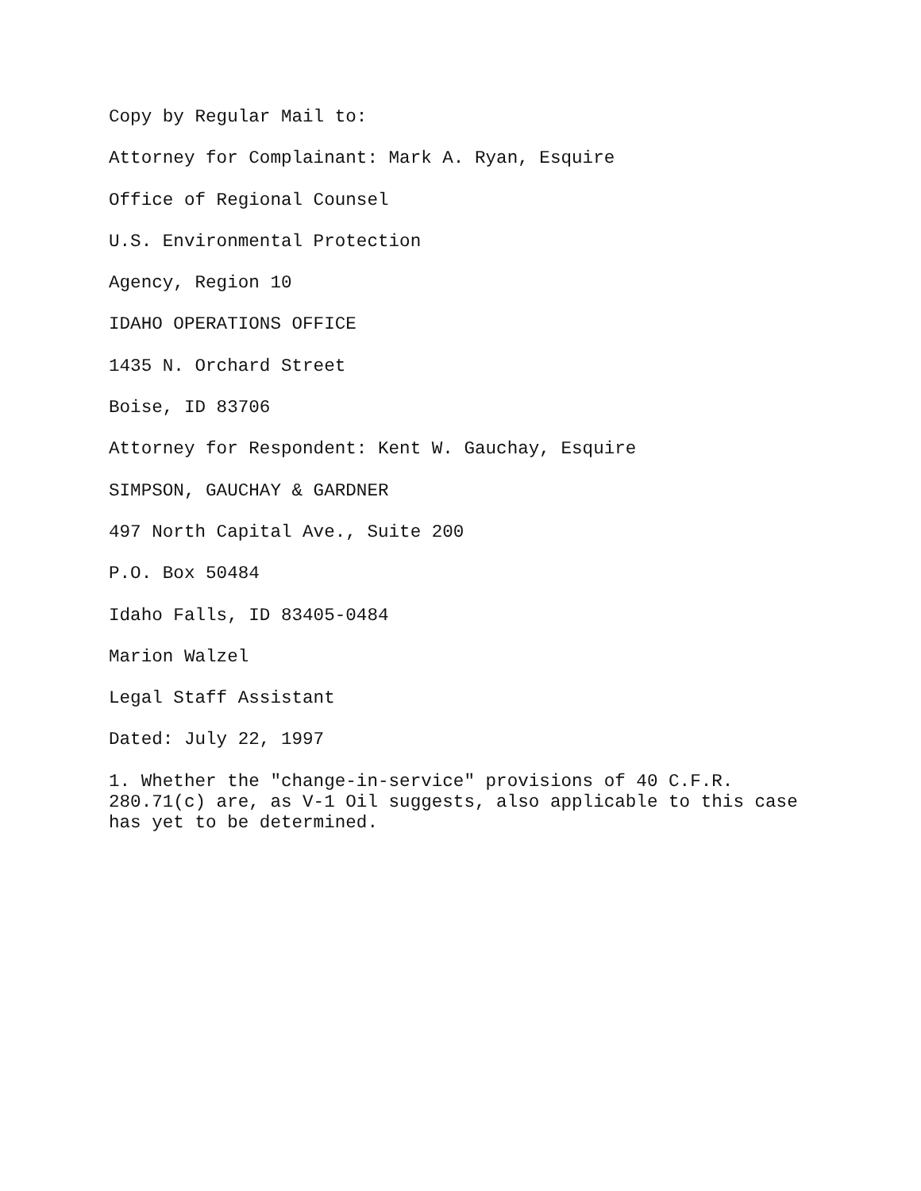Copy by Regular Mail to:
Attorney for Complainant: Mark A. Ryan, Esquire
Office of Regional Counsel
U.S. Environmental Protection
Agency, Region 10
IDAHO OPERATIONS OFFICE
1435 N. Orchard Street
Boise, ID 83706
Attorney for Respondent: Kent W. Gauchay, Esquire
SIMPSON, GAUCHAY & GARDNER
497 North Capital Ave., Suite 200
P.O. Box 50484
Idaho Falls, ID 83405-0484
Marion Walzel
Legal Staff Assistant
Dated: July 22, 1997
1. Whether the "change-in-service" provisions of 40 C.F.R. 280.71(c) are, as V-1 Oil suggests, also applicable to this case has yet to be determined.